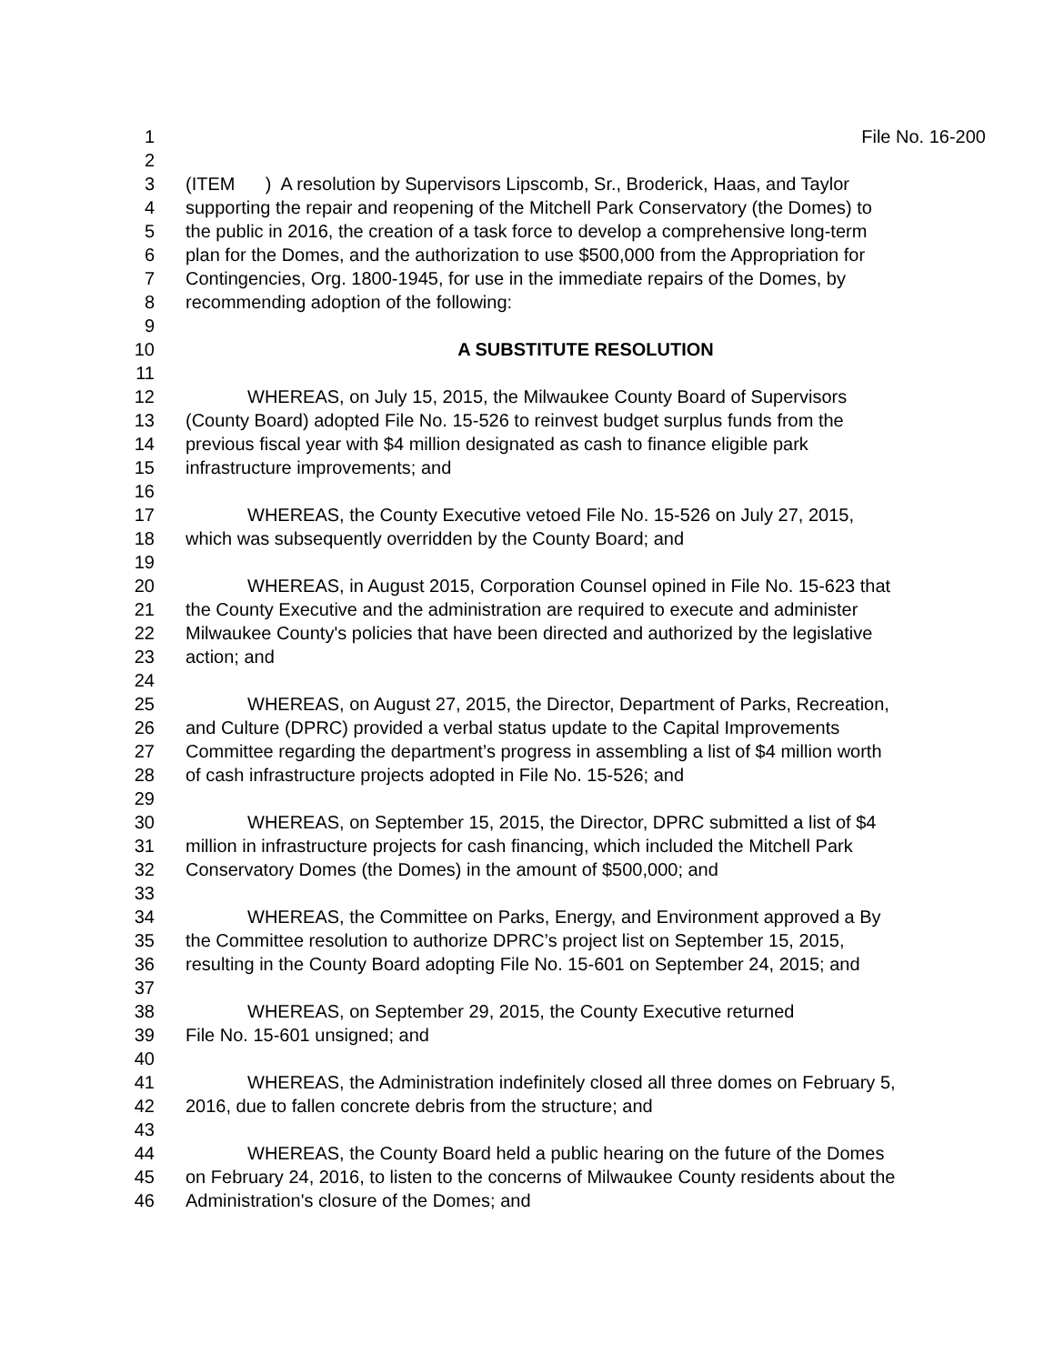1 File No. 16-200
2
3 (ITEM ) A resolution by Supervisors Lipscomb, Sr., Broderick, Haas, and Taylor
4 supporting the repair and reopening of the Mitchell Park Conservatory (the Domes) to
5 the public in 2016, the creation of a task force to develop a comprehensive long-term
6 plan for the Domes, and the authorization to use $500,000 from the Appropriation for
7 Contingencies, Org. 1800-1945, for use in the immediate repairs of the Domes, by
8 recommending adoption of the following:
9
10 A SUBSTITUTE RESOLUTION
11
12 WHEREAS, on July 15, 2015, the Milwaukee County Board of Supervisors
13 (County Board) adopted File No. 15-526 to reinvest budget surplus funds from the
14 previous fiscal year with $4 million designated as cash to finance eligible park
15 infrastructure improvements; and
16
17 WHEREAS, the County Executive vetoed File No. 15-526 on July 27, 2015,
18 which was subsequently overridden by the County Board; and
19
20 WHEREAS, in August 2015, Corporation Counsel opined in File No. 15-623 that
21 the County Executive and the administration are required to execute and administer
22 Milwaukee County's policies that have been directed and authorized by the legislative
23 action; and
24
25 WHEREAS, on August 27, 2015, the Director, Department of Parks, Recreation,
26 and Culture (DPRC) provided a verbal status update to the Capital Improvements
27 Committee regarding the department’s progress in assembling a list of $4 million worth
28 of cash infrastructure projects adopted in File No. 15-526; and
29
30 WHEREAS, on September 15, 2015, the Director, DPRC submitted a list of $4
31 million in infrastructure projects for cash financing, which included the Mitchell Park
32 Conservatory Domes (the Domes) in the amount of $500,000; and
33
34 WHEREAS, the Committee on Parks, Energy, and Environment approved a By
35 the Committee resolution to authorize DPRC’s project list on September 15, 2015,
36 resulting in the County Board adopting File No. 15-601 on September 24, 2015; and
37
38 WHEREAS, on September 29, 2015, the County Executive returned
39 File No. 15-601 unsigned; and
40
41 WHEREAS, the Administration indefinitely closed all three domes on February 5,
42 2016, due to fallen concrete debris from the structure; and
43
44 WHEREAS, the County Board held a public hearing on the future of the Domes
45 on February 24, 2016, to listen to the concerns of Milwaukee County residents about the
46 Administration's closure of the Domes; and